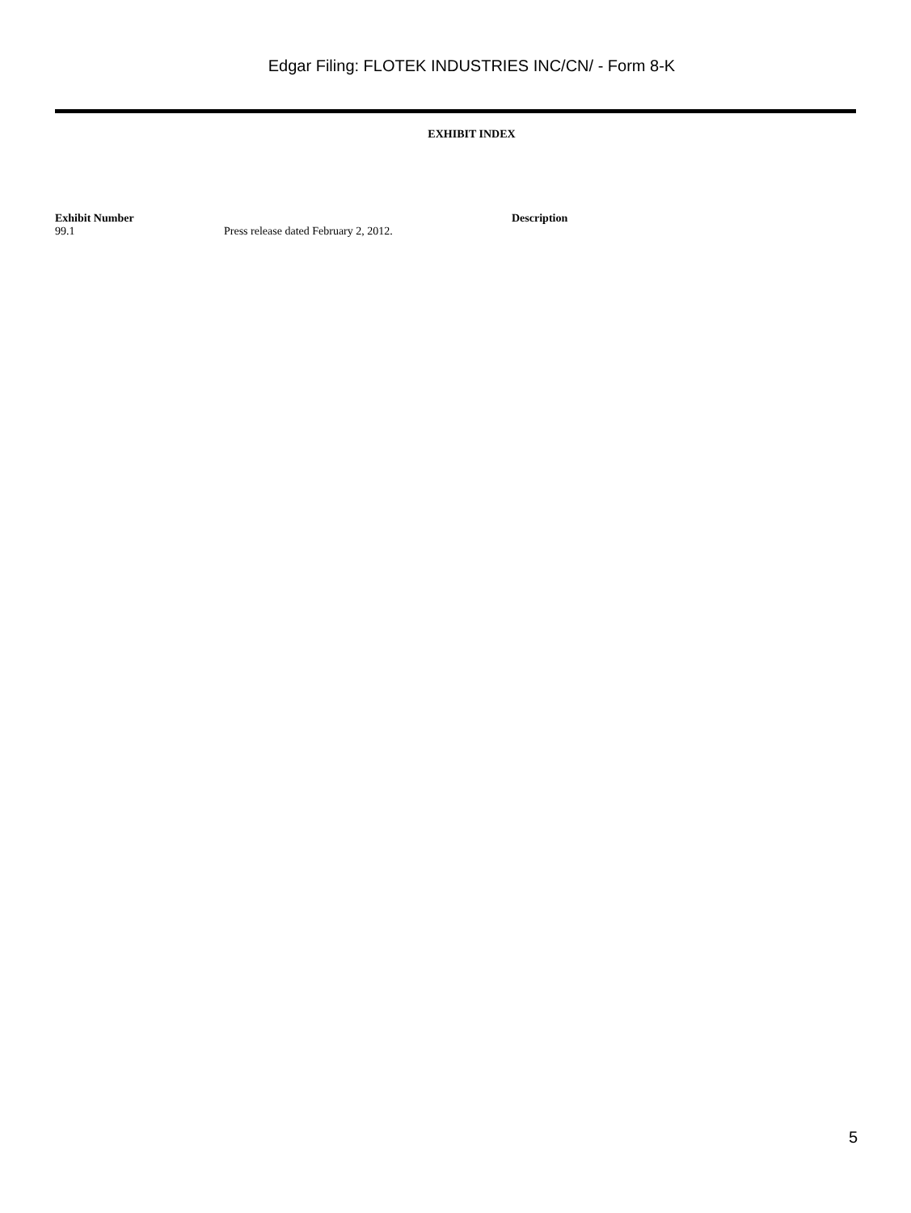Edgar Filing: FLOTEK INDUSTRIES INC/CN/ - Form 8-K
EXHIBIT INDEX
| Exhibit Number | Description |
| --- | --- |
| 99.1 | Press release dated February 2, 2012. |
5